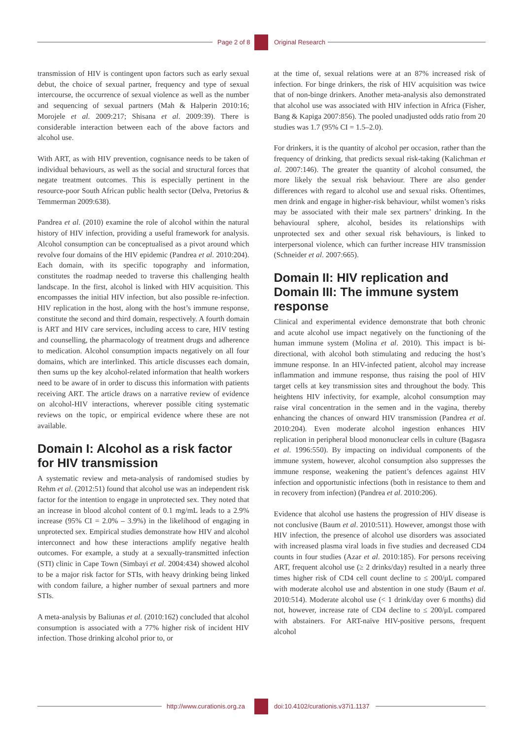Page 2 of 8 Original Research
transmission of HIV is contingent upon factors such as early sexual debut, the choice of sexual partner, frequency and type of sexual intercourse, the occurrence of sexual violence as well as the number and sequencing of sexual partners (Mah & Halperin 2010:16; Morojele et al. 2009:217; Shisana et al. 2009:39). There is considerable interaction between each of the above factors and alcohol use.
With ART, as with HIV prevention, cognisance needs to be taken of individual behaviours, as well as the social and structural forces that negate treatment outcomes. This is especially pertinent in the resource-poor South African public health sector (Delva, Pretorius & Temmerman 2009:638).
Pandrea et al. (2010) examine the role of alcohol within the natural history of HIV infection, providing a useful framework for analysis. Alcohol consumption can be conceptualised as a pivot around which revolve four domains of the HIV epidemic (Pandrea et al. 2010:204). Each domain, with its specific topography and information, constitutes the roadmap needed to traverse this challenging health landscape. In the first, alcohol is linked with HIV acquisition. This encompasses the initial HIV infection, but also possible re-infection. HIV replication in the host, along with the host’s immune response, constitute the second and third domain, respectively. A fourth domain is ART and HIV care services, including access to care, HIV testing and counselling, the pharmacology of treatment drugs and adherence to medication. Alcohol consumption impacts negatively on all four domains, which are interlinked. This article discusses each domain, then sums up the key alcohol-related information that health workers need to be aware of in order to discuss this information with patients receiving ART. The article draws on a narrative review of evidence on alcohol-HIV interactions, wherever possible citing systematic reviews on the topic, or empirical evidence where these are not available.
Domain I: Alcohol as a risk factor for HIV transmission
A systematic review and meta-analysis of randomised studies by Rehm et al. (2012:51) found that alcohol use was an independent risk factor for the intention to engage in unprotected sex. They noted that an increase in blood alcohol content of 0.1 mg/mL leads to a 2.9% increase (95% CI = 2.0% – 3.9%) in the likelihood of engaging in unprotected sex. Empirical studies demonstrate how HIV and alcohol interconnect and how these interactions amplify negative health outcomes. For example, a study at a sexually-transmitted infection (STI) clinic in Cape Town (Simbayi et al. 2004:434) showed alcohol to be a major risk factor for STIs, with heavy drinking being linked with condom failure, a higher number of sexual partners and more STIs.
A meta-analysis by Baliunas et al. (2010:162) concluded that alcohol consumption is associated with a 77% higher risk of incident HIV infection. Those drinking alcohol prior to, or
at the time of, sexual relations were at an 87% increased risk of infection. For binge drinkers, the risk of HIV acquisition was twice that of non-binge drinkers. Another meta-analysis also demonstrated that alcohol use was associated with HIV infection in Africa (Fisher, Bang & Kapiga 2007:856). The pooled unadjusted odds ratio from 20 studies was 1.7 (95% CI = 1.5–2.0).
For drinkers, it is the quantity of alcohol per occasion, rather than the frequency of drinking, that predicts sexual risk-taking (Kalichman et al. 2007:146). The greater the quantity of alcohol consumed, the more likely the sexual risk behaviour. There are also gender differences with regard to alcohol use and sexual risks. Oftentimes, men drink and engage in higher-risk behaviour, whilst women’s risks may be associated with their male sex partners’ drinking. In the behavioural sphere, alcohol, besides its relationships with unprotected sex and other sexual risk behaviours, is linked to interpersonal violence, which can further increase HIV transmission (Schneider et al. 2007:665).
Domain II: HIV replication and Domain III: The immune system response
Clinical and experimental evidence demonstrate that both chronic and acute alcohol use impact negatively on the functioning of the human immune system (Molina et al. 2010). This impact is bi-directional, with alcohol both stimulating and reducing the host’s immune response. In an HIV-infected patient, alcohol may increase inflammation and immune response, thus raising the pool of HIV target cells at key transmission sites and throughout the body. This heightens HIV infectivity, for example, alcohol consumption may raise viral concentration in the semen and in the vagina, thereby enhancing the chances of onward HIV transmission (Pandrea et al. 2010:204). Even moderate alcohol ingestion enhances HIV replication in peripheral blood mononuclear cells in culture (Bagasra et al. 1996:550). By impacting on individual components of the immune system, however, alcohol consumption also suppresses the immune response, weakening the patient’s defences against HIV infection and opportunistic infections (both in resistance to them and in recovery from infection) (Pandrea et al. 2010:206).
Evidence that alcohol use hastens the progression of HIV disease is not conclusive (Baum et al. 2010:511). However, amongst those with HIV infection, the presence of alcohol use disorders was associated with increased plasma viral loads in five studies and decreased CD4 counts in four studies (Azar et al. 2010:185). For persons receiving ART, frequent alcohol use (≥ 2 drinks/day) resulted in a nearly three times higher risk of CD4 cell count decline to ≤ 200/μL compared with moderate alcohol use and abstention in one study (Baum et al. 2010:514). Moderate alcohol use (< 1 drink/day over 6 months) did not, however, increase rate of CD4 decline to ≤ 200/μL compared with abstainers. For ART-naïve HIV-positive persons, frequent alcohol
http://www.curationis.org.za doi:10.4102/curationis.v37i1.1137